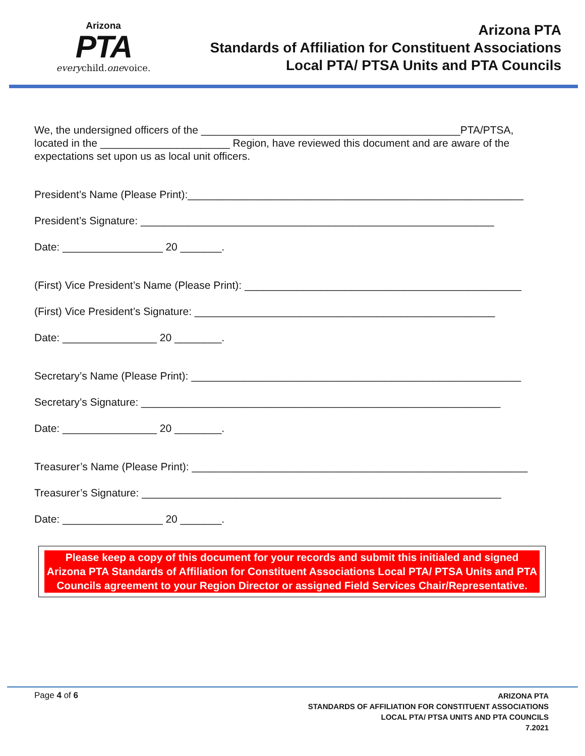Arizona
PTA
everychild.onevoice.
Arizona PTA
Standards of Affiliation for Constituent Associations
Local PTA/ PTSA Units and PTA Councils
We, the undersigned officers of the ____________________________________________PTA/PTSA, located in the ______________________ Region, have reviewed this document and are aware of the expectations set upon us as local unit officers.
President’s Name (Please Print):_________________________________________________________
President’s Signature: ____________________________________________________________
Date: _________________ 20 _______.
(First) Vice President’s Name (Please Print): _______________________________________________
(First) Vice President’s Signature: ___________________________________________________
Date: ________________ 20 ________.
Secretary’s Name (Please Print): ________________________________________________________
Secretary’s Signature: _____________________________________________________________
Date: ________________ 20 ________.
Treasurer’s Name (Please Print): _________________________________________________________
Treasurer’s Signature: _____________________________________________________________
Date: _________________ 20 _______.
Please keep a copy of this document for your records and submit this initialed and signed Arizona PTA Standards of Affiliation for Constituent Associations Local PTA/ PTSA Units and PTA Councils agreement to your Region Director or assigned Field Services Chair/Representative.
Page 4 of 6
ARIZONA PTA
STANDARDS OF AFFILIATION FOR CONSTITUENT ASSOCIATIONS
LOCAL PTA/ PTSA UNITS AND PTA COUNCILS
7.2021